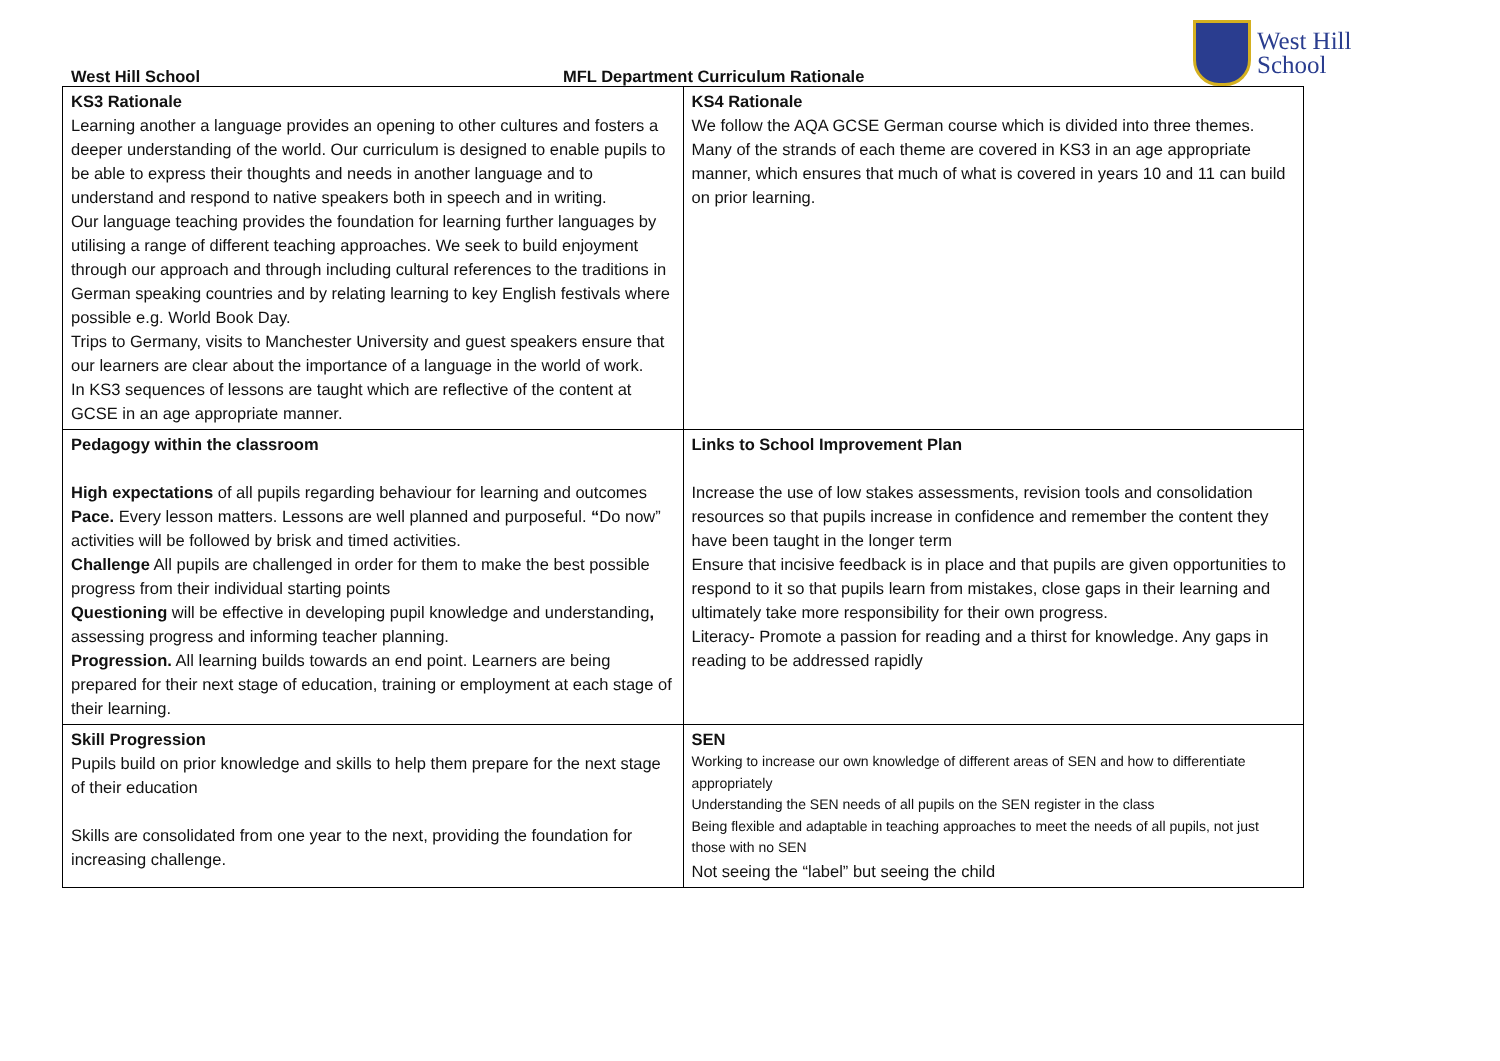West Hill School
MFL Department Curriculum Rationale
West Hill
School
| KS3 Rationale Learning another a language provides an opening to other cultures and fosters a deeper understanding of the world. Our curriculum is designed to enable pupils to be able to express their thoughts and needs in another language and to understand and respond to native speakers both in speech and in writing. Our language teaching provides the foundation for learning further languages by utilising a range of different teaching approaches. We seek to build enjoyment through our approach and through including cultural references to the traditions in German speaking countries and by relating learning to key English festivals where possible e.g. World Book Day. Trips to Germany, visits to Manchester University and guest speakers ensure that our learners are clear about the importance of a language in the world of work. In KS3 sequences of lessons are taught which are reflective of the content at GCSE in an age appropriate manner. | KS4 Rationale We follow the AQA GCSE German course which is divided into three themes. Many of the strands of each theme are covered in KS3 in an age appropriate manner, which ensures that much of what is covered in years 10 and 11 can build on prior learning. |
| Pedagogy within the classroom High expectations of all pupils regarding behaviour for learning and outcomes Pace. Every lesson matters. Lessons are well planned and purposeful. “ Do now” activities will be followed by brisk and timed activities. Challenge All pupils are challenged in order for them to make the best possible progress from their individual starting points Questioning will be effective in developing pupil knowledge and understanding , assessing progress and informing teacher planning. Progression. All learning builds towards an end point. Learners are being prepared for their next stage of education, training or employment at each stage of their learning. | Links to School Improvement Plan Increase the use of low stakes assessments, revision tools and consolidation resources so that pupils increase in confidence and remember the content they have been taught in the longer term Ensure that incisive feedback is in place and that pupils are given opportunities to respond to it so that pupils learn from mistakes, close gaps in their learning and ultimately take more responsibility for their own progress. Literacy- Promote a passion for reading and a thirst for knowledge. Any gaps in reading to be addressed rapidly |
| Skill Progression Pupils build on prior knowledge and skills to help them prepare for the next stage of their education Skills are consolidated from one year to the next, providing the foundation for increasing challenge. | SEN Working to increase our own knowledge of different areas of SEN and how to differentiate appropriately Understanding the SEN needs of all pupils on the SEN register in the class Being flexible and adaptable in teaching approaches to meet the needs of all pupils, not just those with no SEN Not seeing the “label” but seeing the child |